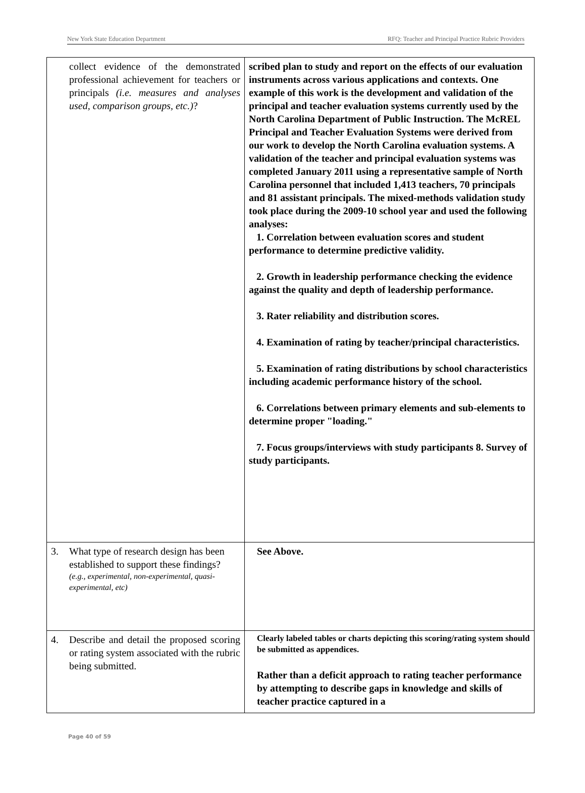New York State Education Department RFQ: Teacher and Principal Practice Rubric Providers
| collect evidence of the demonstrated professional achievement for teachers or principals (i.e. measures and analyses used, comparison groups, etc.) ? | scribed plan to study and report on the effects of our evaluation instruments across various applications and contexts. One example of this work is the development and validation of the principal and teacher evaluation systems currently used by the North Carolina Department of Public Instruction. The McREL Principal and Teacher Evaluation Systems were derived from our work to develop the North Carolina evaluation systems. A validation of the teacher and principal evaluation systems was completed January 2011 using a representative sample of North Carolina personnel that included 1,413 teachers, 70 principals and 81 assistant principals. The mixed-methods validation study took place during the 2009-10 school year and used the following analyses: 1. Correlation between evaluation scores and student performance to determine predictive validity. 2. Growth in leadership performance checking the evidence against the quality and depth of leadership performance. 3. Rater reliability and distribution scores. 4. Examination of rating by teacher/principal characteristics. 5. Examination of rating distributions by school characteristics including academic performance history of the school. 6. Correlations between primary elements and sub-elements to determine proper "loading." 7. Focus groups/interviews with study participants 8. Survey of study participants. |
| 3. What type of research design has been established to support these findings? (e.g., experimental, non-experimental, quasi-experimental, etc) | See Above. |
| 4. Describe and detail the proposed scoring or rating system associated with the rubric being submitted. | Clearly labeled tables or charts depicting this scoring/rating system should be submitted as appendices. Rather than a deficit approach to rating teacher performance by attempting to describe gaps in knowledge and skills of teacher practice captured in a |
Page 40 of 59